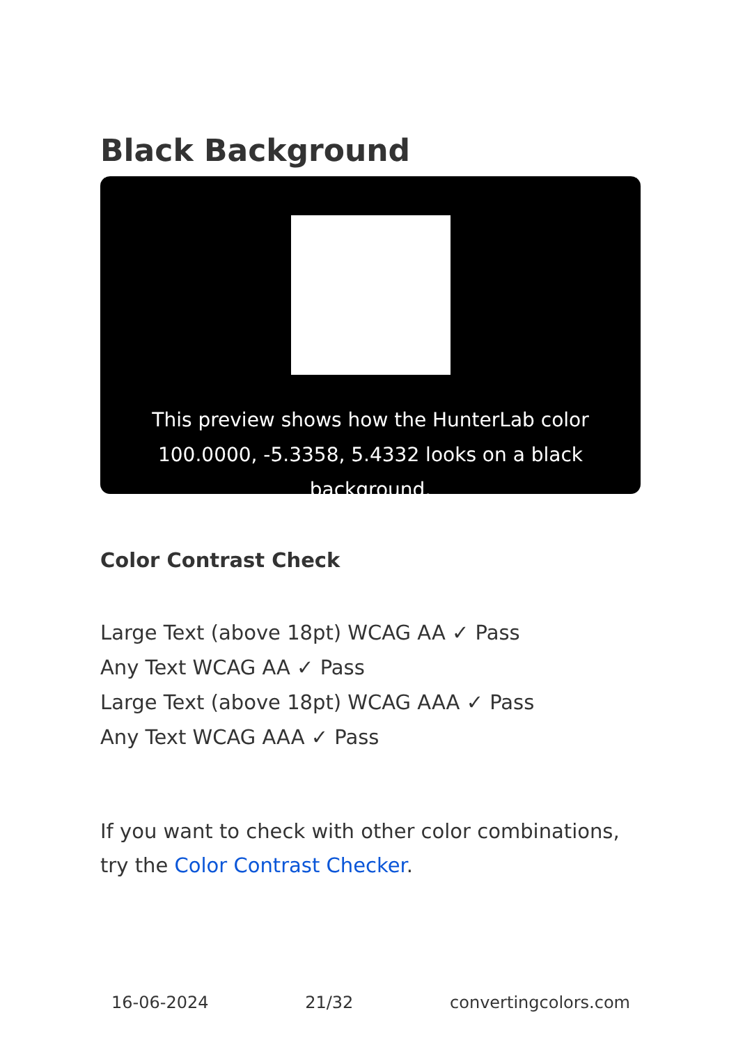Black Background
This preview shows how the HunterLab color 100.0000, -5.3358, 5.4332 looks on a black background.
Color Contrast Check
Large Text (above 18pt) WCAG AA ✓ Pass
Any Text WCAG AA ✓ Pass
Large Text (above 18pt) WCAG AAA ✓ Pass
Any Text WCAG AAA ✓ Pass
If you want to check with other color combinations, try the Color Contrast Checker.
16-06-2024 21/32 convertingcolors.com